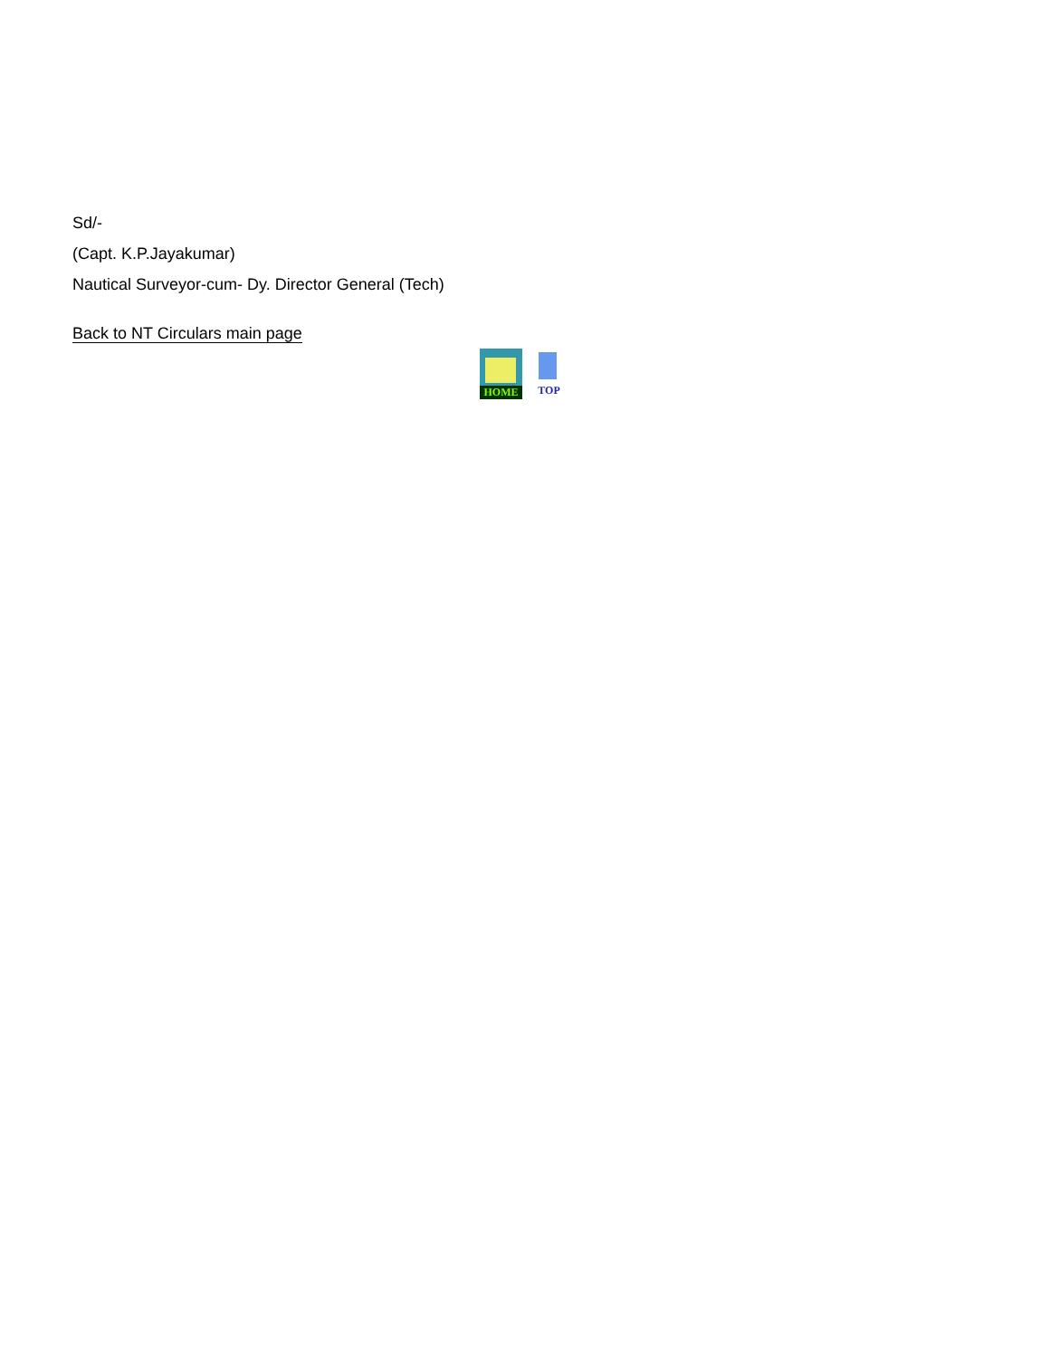Sd/-
(Capt. K.P.Jayakumar)
Nautical Surveyor-cum- Dy. Director General (Tech)
Back to NT Circulars main page
HOME
TOP